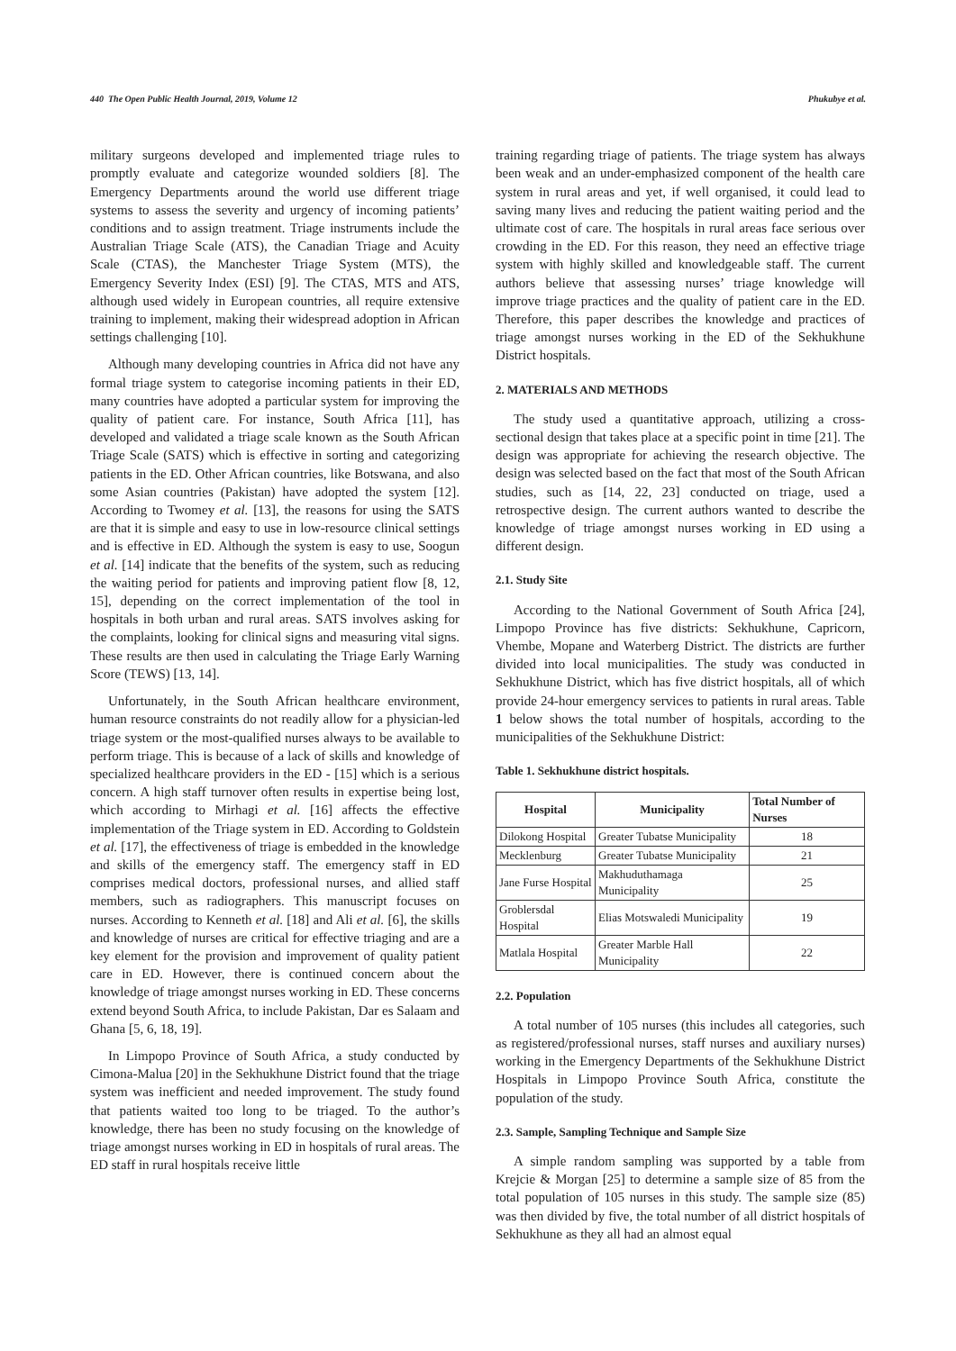440 The Open Public Health Journal, 2019, Volume 12 Phukubye et al.
military surgeons developed and implemented triage rules to promptly evaluate and categorize wounded soldiers [8]. The Emergency Departments around the world use different triage systems to assess the severity and urgency of incoming patients’ conditions and to assign treatment. Triage instruments include the Australian Triage Scale (ATS), the Canadian Triage and Acuity Scale (CTAS), the Manchester Triage System (MTS), the Emergency Severity Index (ESI) [9]. The CTAS, MTS and ATS, although used widely in European countries, all require extensive training to implement, making their widespread adoption in African settings challenging [10].
Although many developing countries in Africa did not have any formal triage system to categorise incoming patients in their ED, many countries have adopted a particular system for improving the quality of patient care. For instance, South Africa [11], has developed and validated a triage scale known as the South African Triage Scale (SATS) which is effective in sorting and categorizing patients in the ED. Other African countries, like Botswana, and also some Asian countries (Pakistan) have adopted the system [12]. According to Twomey et al. [13], the reasons for using the SATS are that it is simple and easy to use in low-resource clinical settings and is effective in ED. Although the system is easy to use, Soogun et al. [14] indicate that the benefits of the system, such as reducing the waiting period for patients and improving patient flow [8, 12, 15], depending on the correct implementation of the tool in hospitals in both urban and rural areas. SATS involves asking for the complaints, looking for clinical signs and measuring vital signs. These results are then used in calculating the Triage Early Warning Score (TEWS) [13, 14].
Unfortunately, in the South African healthcare environment, human resource constraints do not readily allow for a physician-led triage system or the most-qualified nurses always to be available to perform triage. This is because of a lack of skills and knowledge of specialized healthcare providers in the ED - [15] which is a serious concern. A high staff turnover often results in expertise being lost, which according to Mirhagi et al. [16] affects the effective implementation of the Triage system in ED. According to Goldstein et al. [17], the effectiveness of triage is embedded in the knowledge and skills of the emergency staff. The emergency staff in ED comprises medical doctors, professional nurses, and allied staff members, such as radiographers. This manuscript focuses on nurses. According to Kenneth et al. [18] and Ali et al. [6], the skills and knowledge of nurses are critical for effective triaging and are a key element for the provision and improvement of quality patient care in ED. However, there is continued concern about the knowledge of triage amongst nurses working in ED. These concerns extend beyond South Africa, to include Pakistan, Dar es Salaam and Ghana [5, 6, 18, 19].
In Limpopo Province of South Africa, a study conducted by Cimona-Malua [20] in the Sekhukhune District found that the triage system was inefficient and needed improvement. The study found that patients waited too long to be triaged. To the author’s knowledge, there has been no study focusing on the knowledge of triage amongst nurses working in ED in hospitals of rural areas. The ED staff in rural hospitals receive little
training regarding triage of patients. The triage system has always been weak and an under-emphasized component of the health care system in rural areas and yet, if well organised, it could lead to saving many lives and reducing the patient waiting period and the ultimate cost of care. The hospitals in rural areas face serious over crowding in the ED. For this reason, they need an effective triage system with highly skilled and knowledgeable staff. The current authors believe that assessing nurses’ triage knowledge will improve triage practices and the quality of patient care in the ED. Therefore, this paper describes the knowledge and practices of triage amongst nurses working in the ED of the Sekhukhune District hospitals.
2. MATERIALS AND METHODS
The study used a quantitative approach, utilizing a cross-sectional design that takes place at a specific point in time [21]. The design was appropriate for achieving the research objective. The design was selected based on the fact that most of the South African studies, such as [14, 22, 23] conducted on triage, used a retrospective design. The current authors wanted to describe the knowledge of triage amongst nurses working in ED using a different design.
2.1. Study Site
According to the National Government of South Africa [24], Limpopo Province has five districts: Sekhukhune, Capricorn, Vhembe, Mopane and Waterberg District. The districts are further divided into local municipalities. The study was conducted in Sekhukhune District, which has five district hospitals, all of which provide 24-hour emergency services to patients in rural areas. Table 1 below shows the total number of hospitals, according to the municipalities of the Sekhukhune District:
Table 1. Sekhukhune district hospitals.
| Hospital | Municipality | Total Number of Nurses |
| --- | --- | --- |
| Dilokong Hospital | Greater Tubatse Municipality | 18 |
| Mecklenburg | Greater Tubatse Municipality | 21 |
| Jane Furse Hospital | Makhuduthamaga Municipality | 25 |
| Groblersdal Hospital | Elias Motswaledi Municipality | 19 |
| Matlala Hospital | Greater Marble Hall Municipality | 22 |
2.2. Population
A total number of 105 nurses (this includes all categories, such as registered/professional nurses, staff nurses and auxiliary nurses) working in the Emergency Departments of the Sekhukhune District Hospitals in Limpopo Province South Africa, constitute the population of the study.
2.3. Sample, Sampling Technique and Sample Size
A simple random sampling was supported by a table from Krejcie & Morgan [25] to determine a sample size of 85 from the total population of 105 nurses in this study. The sample size (85) was then divided by five, the total number of all district hospitals of Sekhukhune as they all had an almost equal